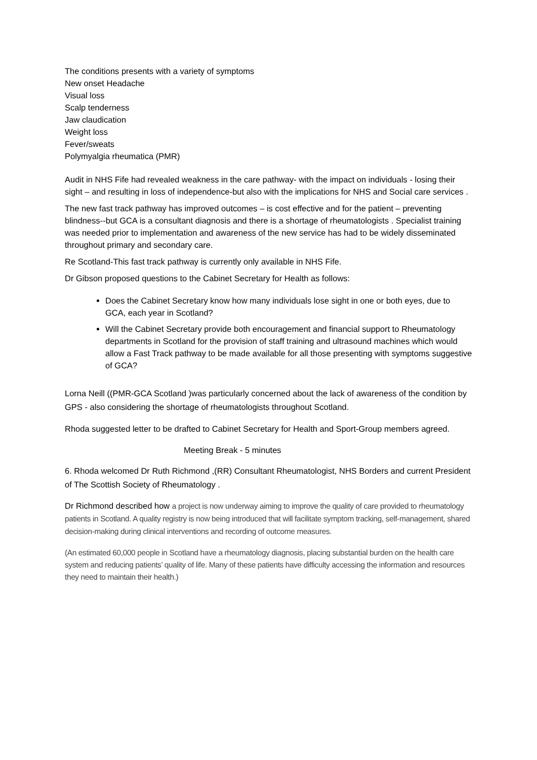The conditions presents with a variety of symptoms
New onset Headache
Visual loss
Scalp tenderness
Jaw claudication
Weight loss
Fever/sweats
Polymyalgia rheumatica (PMR)
Audit in NHS Fife had revealed weakness in the care pathway- with the impact on individuals - losing their sight – and resulting in loss of independence-but also with the implications for NHS and Social care services .
The new fast track pathway has improved outcomes – is cost effective and for the patient – preventing blindness--but GCA is a consultant diagnosis and there is a shortage of rheumatologists . Specialist training was needed prior to implementation and awareness of the new service has had to be widely disseminated throughout primary and secondary care.
Re Scotland-This fast track pathway is currently only available in NHS Fife.
Dr Gibson proposed questions to the Cabinet Secretary for Health as follows:
Does the Cabinet Secretary know how many individuals lose sight in one or both eyes, due to GCA, each year in Scotland?
Will the Cabinet Secretary provide both encouragement and financial support to Rheumatology departments in Scotland for the provision of staff training and ultrasound machines which would allow a Fast Track pathway to be made available for all those presenting with symptoms suggestive of GCA?
Lorna Neill ((PMR-GCA Scotland )was particularly concerned about the lack of awareness of the condition by GPS - also considering the shortage of rheumatologists throughout Scotland.
Rhoda suggested letter to be drafted to Cabinet Secretary for Health and Sport-Group members agreed.
Meeting Break - 5 minutes
6. Rhoda welcomed Dr Ruth Richmond ,(RR) Consultant Rheumatologist, NHS Borders and current President of The Scottish Society of Rheumatology .
Dr Richmond described how a project is now underway aiming to improve the quality of care provided to rheumatology patients in Scotland. A quality registry is now being introduced that will facilitate symptom tracking, self-management, shared decision-making during clinical interventions and recording of outcome measures.
(An estimated 60,000 people in Scotland have a rheumatology diagnosis, placing substantial burden on the health care system and reducing patients’ quality of life. Many of these patients have difficulty accessing the information and resources they need to maintain their health.)